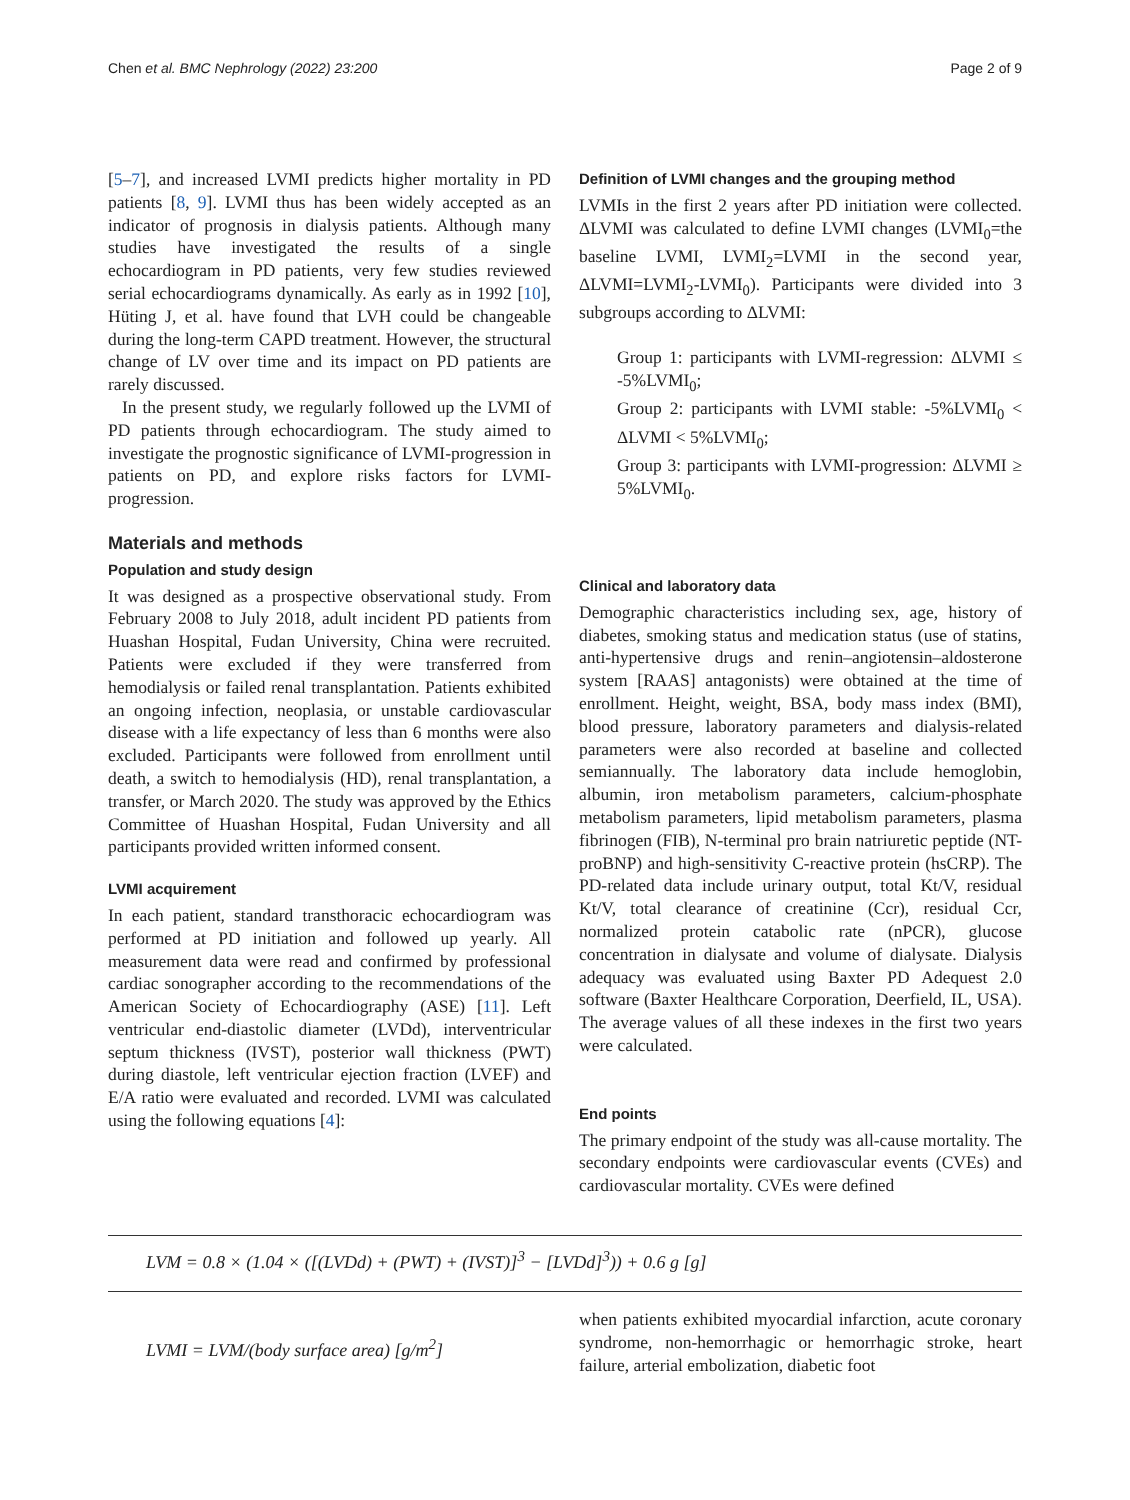Chen et al. BMC Nephrology (2022) 23:200 Page 2 of 9
[5–7], and increased LVMI predicts higher mortality in PD patients [8, 9]. LVMI thus has been widely accepted as an indicator of prognosis in dialysis patients. Although many studies have investigated the results of a single echocardiogram in PD patients, very few studies reviewed serial echocardiograms dynamically. As early as in 1992 [10], Hüting J, et al. have found that LVH could be changeable during the long-term CAPD treatment. However, the structural change of LV over time and its impact on PD patients are rarely discussed.
In the present study, we regularly followed up the LVMI of PD patients through echocardiogram. The study aimed to investigate the prognostic significance of LVMI-progression in patients on PD, and explore risks factors for LVMI-progression.
Materials and methods
Population and study design
It was designed as a prospective observational study. From February 2008 to July 2018, adult incident PD patients from Huashan Hospital, Fudan University, China were recruited. Patients were excluded if they were transferred from hemodialysis or failed renal transplantation. Patients exhibited an ongoing infection, neoplasia, or unstable cardiovascular disease with a life expectancy of less than 6 months were also excluded. Participants were followed from enrollment until death, a switch to hemodialysis (HD), renal transplantation, a transfer, or March 2020. The study was approved by the Ethics Committee of Huashan Hospital, Fudan University and all participants provided written informed consent.
LVMI acquirement
In each patient, standard transthoracic echocardiogram was performed at PD initiation and followed up yearly. All measurement data were read and confirmed by professional cardiac sonographer according to the recommendations of the American Society of Echocardiography (ASE) [11]. Left ventricular end-diastolic diameter (LVDd), interventricular septum thickness (IVST), posterior wall thickness (PWT) during diastole, left ventricular ejection fraction (LVEF) and E/A ratio were evaluated and recorded. LVMI was calculated using the following equations [4]:
Definition of LVMI changes and the grouping method
LVMIs in the first 2 years after PD initiation were collected. ΔLVMI was calculated to define LVMI changes (LVMI<sub>0</sub>=the baseline LVMI, LVMI<sub>2</sub>=LVMI in the second year, ΔLVMI=LVMI<sub>2</sub>-LVMI<sub>0</sub>). Participants were divided into 3 subgroups according to ΔLVMI:
Group 1: participants with LVMI-regression: ΔLVMI ≤ -5%LVMI<sub>0</sub>;
Group 2: participants with LVMI stable: -5%LVMI<sub>0</sub> < ΔLVMI < 5%LVMI<sub>0</sub>;
Group 3: participants with LVMI-progression: ΔLVMI ≥ 5%LVMI<sub>0</sub>.
Clinical and laboratory data
Demographic characteristics including sex, age, history of diabetes, smoking status and medication status (use of statins, anti-hypertensive drugs and renin–angiotensin–aldosterone system [RAAS] antagonists) were obtained at the time of enrollment. Height, weight, BSA, body mass index (BMI), blood pressure, laboratory parameters and dialysis-related parameters were also recorded at baseline and collected semiannually. The laboratory data include hemoglobin, albumin, iron metabolism parameters, calcium-phosphate metabolism parameters, lipid metabolism parameters, plasma fibrinogen (FIB), N-terminal pro brain natriuretic peptide (NT-proBNP) and high-sensitivity C-reactive protein (hsCRP). The PD-related data include urinary output, total Kt/V, residual Kt/V, total clearance of creatinine (Ccr), residual Ccr, normalized protein catabolic rate (nPCR), glucose concentration in dialysate and volume of dialysate. Dialysis adequacy was evaluated using Baxter PD Adequest 2.0 software (Baxter Healthcare Corporation, Deerfield, IL, USA). The average values of all these indexes in the first two years were calculated.
End points
The primary endpoint of the study was all-cause mortality. The secondary endpoints were cardiovascular events (CVEs) and cardiovascular mortality. CVEs were defined
LVM = 0.8 × (1.04 × ([(LVDd) + (PWT) + (IVST)]<sup>3</sup> − [LVDd]<sup>3</sup>)) + 0.6 g [g]
LVMI = LVM/(body surface area) [g/m<sup>2</sup>]
when patients exhibited myocardial infarction, acute coronary syndrome, non-hemorrhagic or hemorrhagic stroke, heart failure, arterial embolization, diabetic foot